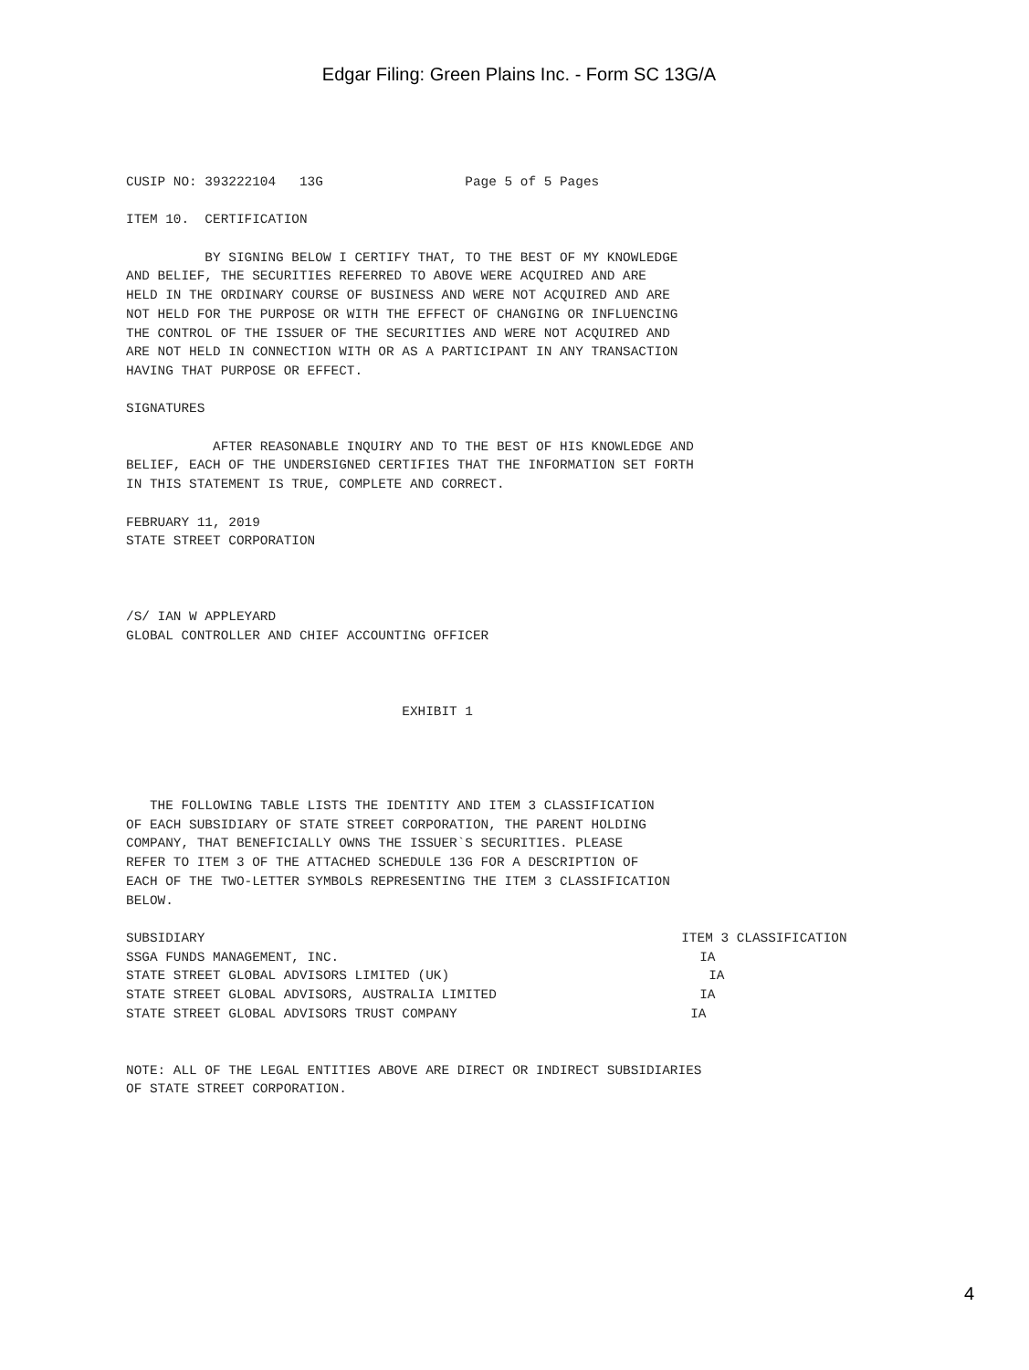Edgar Filing: Green Plains Inc. - Form SC 13G/A
CUSIP NO: 393222104 13G Page 5 of 5 Pages
ITEM 10. CERTIFICATION
BY SIGNING BELOW I CERTIFY THAT, TO THE BEST OF MY KNOWLEDGE AND BELIEF, THE SECURITIES REFERRED TO ABOVE WERE ACQUIRED AND ARE HELD IN THE ORDINARY COURSE OF BUSINESS AND WERE NOT ACQUIRED AND ARE NOT HELD FOR THE PURPOSE OR WITH THE EFFECT OF CHANGING OR INFLUENCING THE CONTROL OF THE ISSUER OF THE SECURITIES AND WERE NOT ACQUIRED AND ARE NOT HELD IN CONNECTION WITH OR AS A PARTICIPANT IN ANY TRANSACTION HAVING THAT PURPOSE OR EFFECT.
SIGNATURES
AFTER REASONABLE INQUIRY AND TO THE BEST OF HIS KNOWLEDGE AND BELIEF, EACH OF THE UNDERSIGNED CERTIFIES THAT THE INFORMATION SET FORTH IN THIS STATEMENT IS TRUE, COMPLETE AND CORRECT.
FEBRUARY 11, 2019 STATE STREET CORPORATION
/S/ IAN W APPLEYARD GLOBAL CONTROLLER AND CHIEF ACCOUNTING OFFICER
EXHIBIT 1
THE FOLLOWING TABLE LISTS THE IDENTITY AND ITEM 3 CLASSIFICATION OF EACH SUBSIDIARY OF STATE STREET CORPORATION, THE PARENT HOLDING COMPANY, THAT BENEFICIALLY OWNS THE ISSUER`S SECURITIES. PLEASE REFER TO ITEM 3 OF THE ATTACHED SCHEDULE 13G FOR A DESCRIPTION OF EACH OF THE TWO-LETTER SYMBOLS REPRESENTING THE ITEM 3 CLASSIFICATION BELOW.
| SUBSIDIARY | ITEM 3 CLASSIFICATION |
| --- | --- |
| SSGA FUNDS MANAGEMENT, INC. | IA |
| STATE STREET GLOBAL ADVISORS LIMITED (UK) | IA |
| STATE STREET GLOBAL ADVISORS, AUSTRALIA LIMITED | IA |
| STATE STREET GLOBAL ADVISORS TRUST COMPANY | IA |
NOTE: ALL OF THE LEGAL ENTITIES ABOVE ARE DIRECT OR INDIRECT SUBSIDIARIES OF STATE STREET CORPORATION.
4